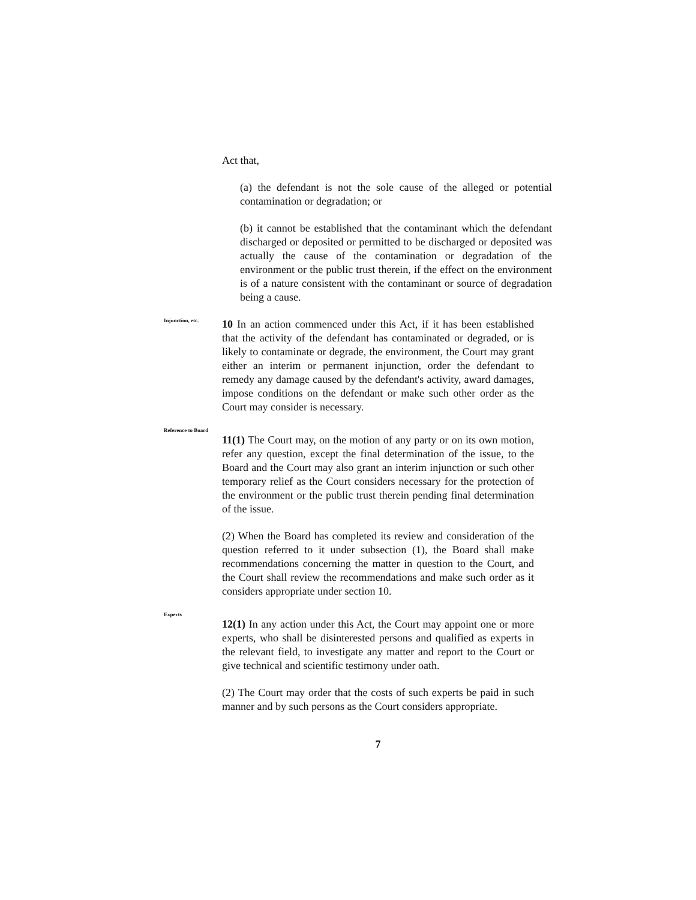Act that,
(a) the defendant is not the sole cause of the alleged or potential contamination or degradation; or
(b) it cannot be established that the contaminant which the defendant discharged or deposited or permitted to be discharged or deposited was actually the cause of the contamination or degradation of the environment or the public trust therein, if the effect on the environment is of a nature consistent with the contaminant or source of degradation being a cause.
Injunction, etc.
10 In an action commenced under this Act, if it has been established that the activity of the defendant has contaminated or degraded, or is likely to contaminate or degrade, the environment, the Court may grant either an interim or permanent injunction, order the defendant to remedy any damage caused by the defendant's activity, award damages, impose conditions on the defendant or make such other order as the Court may consider is necessary.
Reference to Board
11(1) The Court may, on the motion of any party or on its own motion, refer any question, except the final determination of the issue, to the Board and the Court may also grant an interim injunction or such other temporary relief as the Court considers necessary for the protection of the environment or the public trust therein pending final determination of the issue.
(2) When the Board has completed its review and consideration of the question referred to it under subsection (1), the Board shall make recommendations concerning the matter in question to the Court, and the Court shall review the recommendations and make such order as it considers appropriate under section 10.
Experts
12(1) In any action under this Act, the Court may appoint one or more experts, who shall be disinterested persons and qualified as experts in the relevant field, to investigate any matter and report to the Court or give technical and scientific testimony under oath.
(2) The Court may order that the costs of such experts be paid in such manner and by such persons as the Court considers appropriate.
7